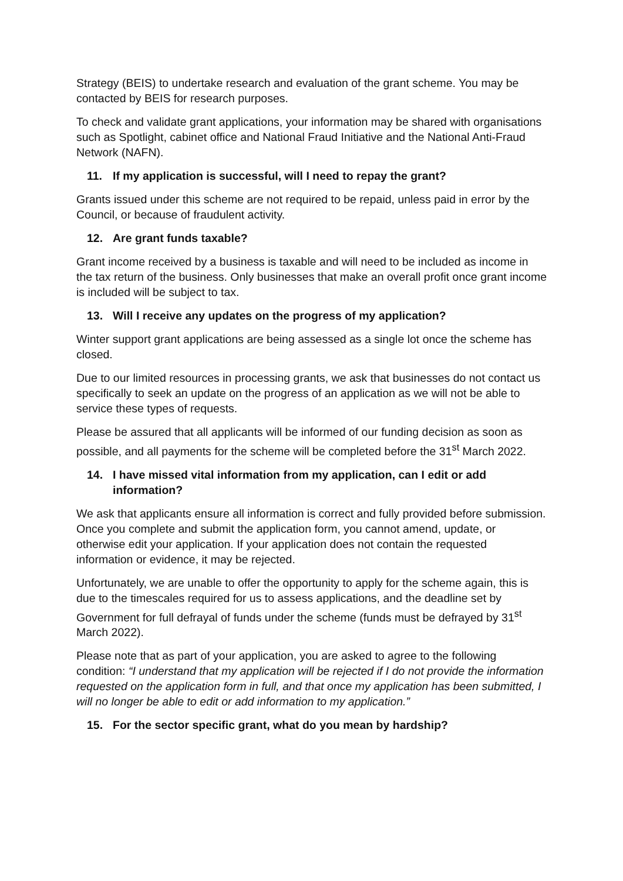Strategy (BEIS) to undertake research and evaluation of the grant scheme. You may be contacted by BEIS for research purposes.
To check and validate grant applications, your information may be shared with organisations such as Spotlight, cabinet office and National Fraud Initiative and the National Anti-Fraud Network (NAFN).
11. If my application is successful, will I need to repay the grant?
Grants issued under this scheme are not required to be repaid, unless paid in error by the Council, or because of fraudulent activity.
12. Are grant funds taxable?
Grant income received by a business is taxable and will need to be included as income in the tax return of the business. Only businesses that make an overall profit once grant income is included will be subject to tax.
13. Will I receive any updates on the progress of my application?
Winter support grant applications are being assessed as a single lot once the scheme has closed.
Due to our limited resources in processing grants, we ask that businesses do not contact us specifically to seek an update on the progress of an application as we will not be able to service these types of requests.
Please be assured that all applicants will be informed of our funding decision as soon as possible, and all payments for the scheme will be completed before the 31<sup>st</sup> March 2022.
14. I have missed vital information from my application, can I edit or add information?
We ask that applicants ensure all information is correct and fully provided before submission. Once you complete and submit the application form, you cannot amend, update, or otherwise edit your application. If your application does not contain the requested information or evidence, it may be rejected.
Unfortunately, we are unable to offer the opportunity to apply for the scheme again, this is due to the timescales required for us to assess applications, and the deadline set by Government for full defrayal of funds under the scheme (funds must be defrayed by 31<sup>st</sup> March 2022).
Please note that as part of your application, you are asked to agree to the following condition: “I understand that my application will be rejected if I do not provide the information requested on the application form in full, and that once my application has been submitted, I will no longer be able to edit or add information to my application.”
15. For the sector specific grant, what do you mean by hardship?